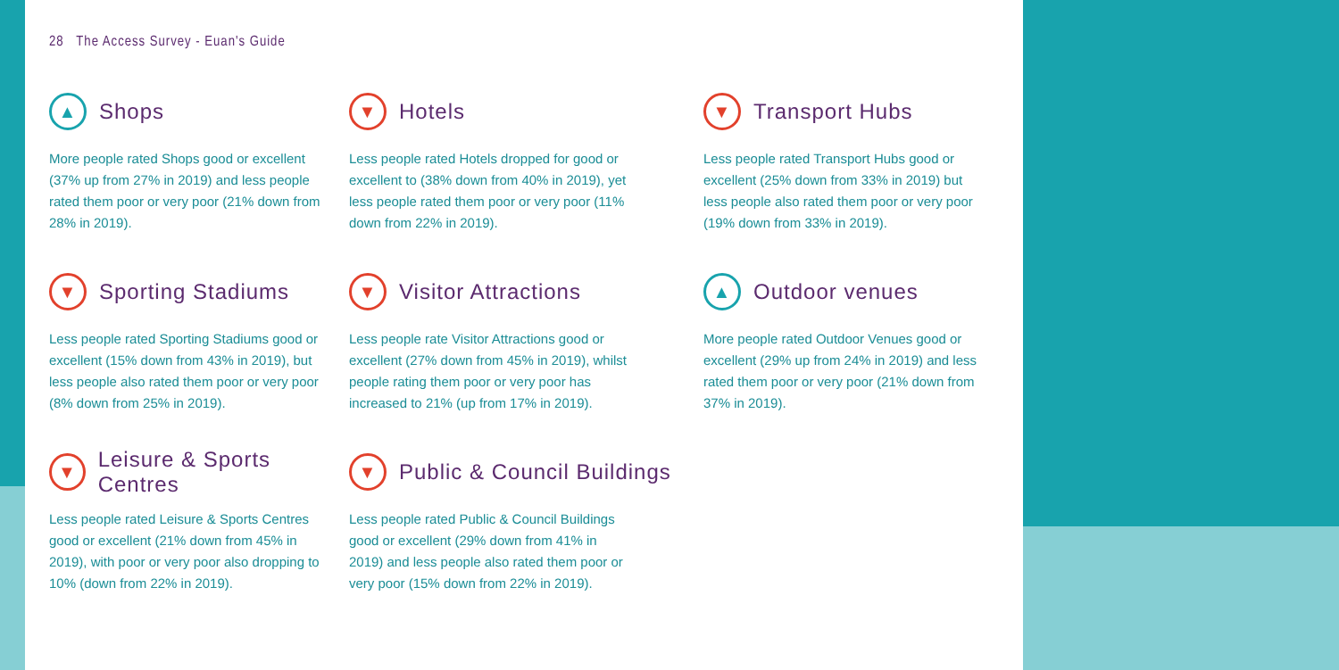28 The Access Survey - Euan's Guide
▲ Shops
More people rated Shops good or excellent (37% up from 27% in 2019) and less people rated them poor or very poor (21% down from 28% in 2019).
▼ Hotels
Less people rated Hotels dropped for good or excellent to (38% down from 40% in 2019), yet less people rated them poor or very poor (11% down from 22% in 2019).
▼ Transport Hubs
Less people rated Transport Hubs good or excellent (25% down from 33% in 2019) but less people also rated them poor or very poor (19% down from 33% in 2019).
▼ Sporting Stadiums
Less people rated Sporting Stadiums good or excellent (15% down from 43% in 2019), but less people also rated them poor or very poor (8% down from 25% in 2019).
▼ Visitor Attractions
Less people rate Visitor Attractions good or excellent (27% down from 45% in 2019), whilst people rating them poor or very poor has increased to 21% (up from 17% in 2019).
▲ Outdoor venues
More people rated Outdoor Venues good or excellent (29% up from 24% in 2019) and less rated them poor or very poor (21% down from 37% in 2019).
▼ Leisure & Sports Centres
Less people rated Leisure & Sports Centres good or excellent (21% down from 45% in 2019), with poor or very poor also dropping to 10% (down from 22% in 2019).
▼ Public & Council Buildings
Less people rated Public & Council Buildings good or excellent (29% down from 41% in 2019) and less people also rated them poor or very poor (15% down from 22% in 2019).